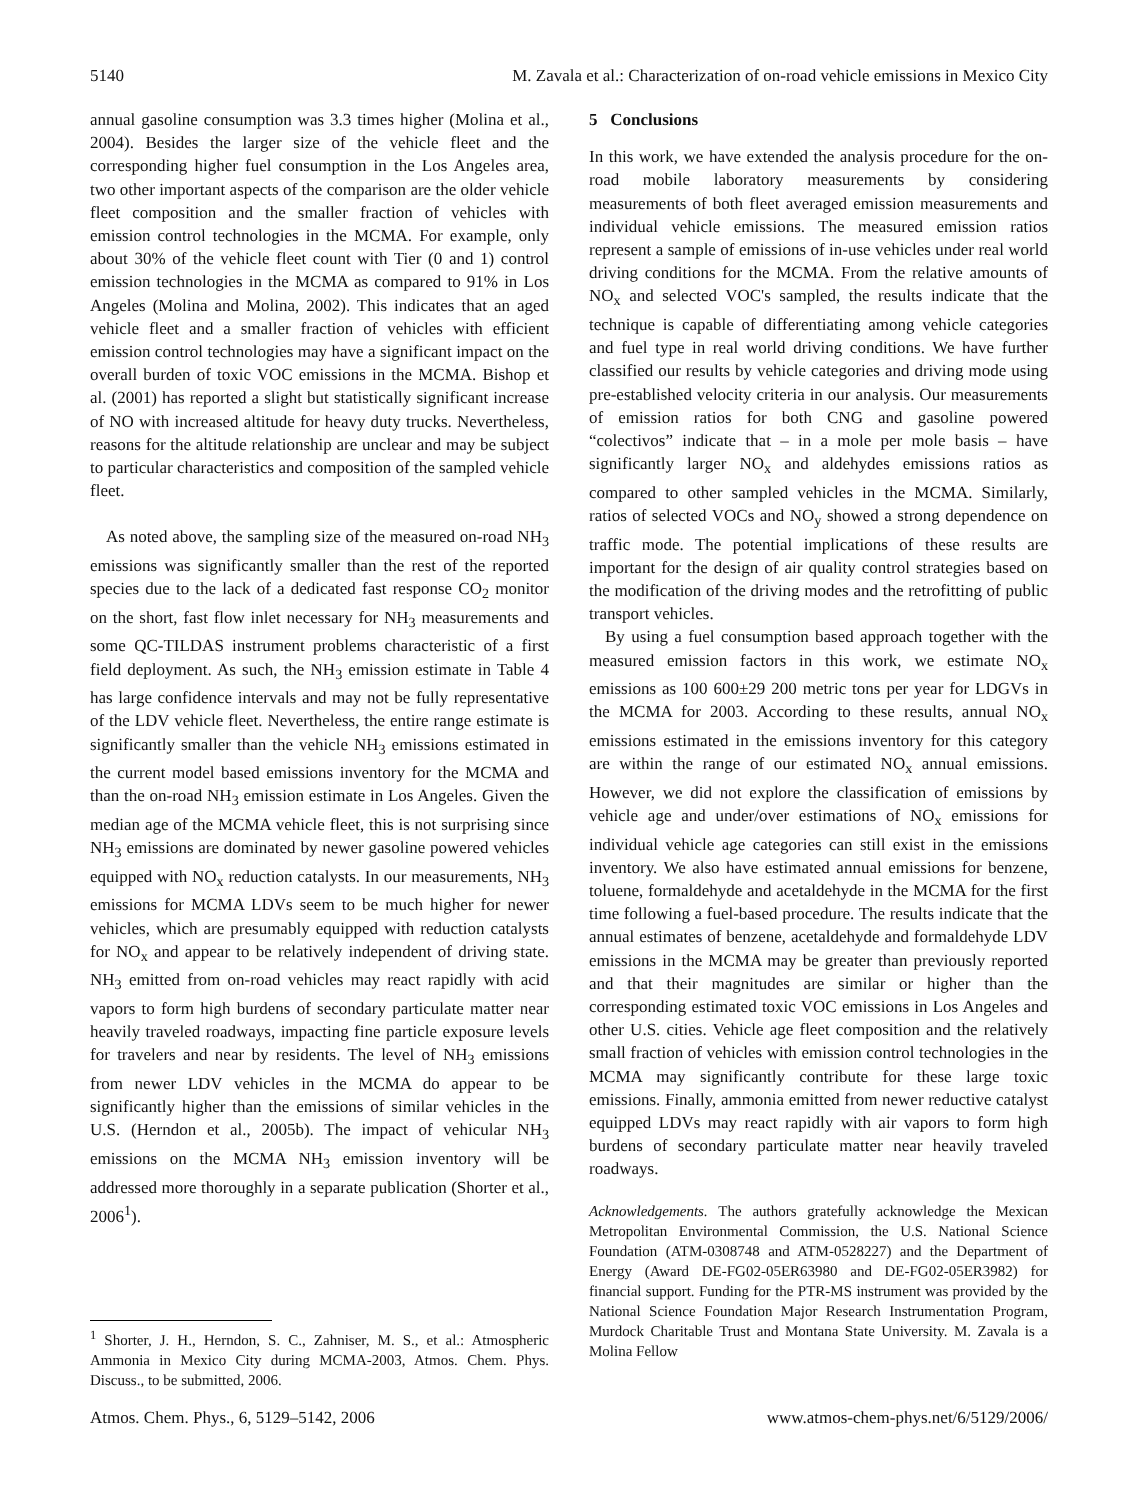5140 M. Zavala et al.: Characterization of on-road vehicle emissions in Mexico City
annual gasoline consumption was 3.3 times higher (Molina et al., 2004). Besides the larger size of the vehicle fleet and the corresponding higher fuel consumption in the Los Angeles area, two other important aspects of the comparison are the older vehicle fleet composition and the smaller fraction of vehicles with emission control technologies in the MCMA. For example, only about 30% of the vehicle fleet count with Tier (0 and 1) control emission technologies in the MCMA as compared to 91% in Los Angeles (Molina and Molina, 2002). This indicates that an aged vehicle fleet and a smaller fraction of vehicles with efficient emission control technologies may have a significant impact on the overall burden of toxic VOC emissions in the MCMA. Bishop et al. (2001) has reported a slight but statistically significant increase of NO with increased altitude for heavy duty trucks. Nevertheless, reasons for the altitude relationship are unclear and may be subject to particular characteristics and composition of the sampled vehicle fleet.
As noted above, the sampling size of the measured on-road NH<sub>3</sub> emissions was significantly smaller than the rest of the reported species due to the lack of a dedicated fast response CO<sub>2</sub> monitor on the short, fast flow inlet necessary for NH<sub>3</sub> measurements and some QC-TILDAS instrument problems characteristic of a first field deployment. As such, the NH<sub>3</sub> emission estimate in Table 4 has large confidence intervals and may not be fully representative of the LDV vehicle fleet. Nevertheless, the entire range estimate is significantly smaller than the vehicle NH<sub>3</sub> emissions estimated in the current model based emissions inventory for the MCMA and than the on-road NH<sub>3</sub> emission estimate in Los Angeles. Given the median age of the MCMA vehicle fleet, this is not surprising since NH<sub>3</sub> emissions are dominated by newer gasoline powered vehicles equipped with NO<sub>x</sub> reduction catalysts. In our measurements, NH<sub>3</sub> emissions for MCMA LDVs seem to be much higher for newer vehicles, which are presumably equipped with reduction catalysts for NO<sub>x</sub> and appear to be relatively independent of driving state. NH<sub>3</sub> emitted from on-road vehicles may react rapidly with acid vapors to form high burdens of secondary particulate matter near heavily traveled roadways, impacting fine particle exposure levels for travelers and near by residents. The level of NH<sub>3</sub> emissions from newer LDV vehicles in the MCMA do appear to be significantly higher than the emissions of similar vehicles in the U.S. (Herndon et al., 2005b). The impact of vehicular NH<sub>3</sub> emissions on the MCMA NH<sub>3</sub> emission inventory will be addressed more thoroughly in a separate publication (Shorter et al., 2006<sup>1</sup>).
<sup>1</sup> Shorter, J. H., Herndon, S. C., Zahniser, M. S., et al.: Atmospheric Ammonia in Mexico City during MCMA-2003, Atmos. Chem. Phys. Discuss., to be submitted, 2006.
5 Conclusions
In this work, we have extended the analysis procedure for the on-road mobile laboratory measurements by considering measurements of both fleet averaged emission measurements and individual vehicle emissions. The measured emission ratios represent a sample of emissions of in-use vehicles under real world driving conditions for the MCMA. From the relative amounts of NO<sub>x</sub> and selected VOC's sampled, the results indicate that the technique is capable of differentiating among vehicle categories and fuel type in real world driving conditions. We have further classified our results by vehicle categories and driving mode using pre-established velocity criteria in our analysis. Our measurements of emission ratios for both CNG and gasoline powered “colectivos” indicate that – in a mole per mole basis – have significantly larger NO<sub>x</sub> and aldehydes emissions ratios as compared to other sampled vehicles in the MCMA. Similarly, ratios of selected VOCs and NO<sub>y</sub> showed a strong dependence on traffic mode. The potential implications of these results are important for the design of air quality control strategies based on the modification of the driving modes and the retrofitting of public transport vehicles.
By using a fuel consumption based approach together with the measured emission factors in this work, we estimate NO<sub>x</sub> emissions as 100 600±29 200 metric tons per year for LDGVs in the MCMA for 2003. According to these results, annual NO<sub>x</sub> emissions estimated in the emissions inventory for this category are within the range of our estimated NO<sub>x</sub> annual emissions. However, we did not explore the classification of emissions by vehicle age and under/over estimations of NO<sub>x</sub> emissions for individual vehicle age categories can still exist in the emissions inventory. We also have estimated annual emissions for benzene, toluene, formaldehyde and acetaldehyde in the MCMA for the first time following a fuel-based procedure. The results indicate that the annual estimates of benzene, acetaldehyde and formaldehyde LDV emissions in the MCMA may be greater than previously reported and that their magnitudes are similar or higher than the corresponding estimated toxic VOC emissions in Los Angeles and other U.S. cities. Vehicle age fleet composition and the relatively small fraction of vehicles with emission control technologies in the MCMA may significantly contribute for these large toxic emissions. Finally, ammonia emitted from newer reductive catalyst equipped LDVs may react rapidly with air vapors to form high burdens of secondary particulate matter near heavily traveled roadways.
Acknowledgements. The authors gratefully acknowledge the Mexican Metropolitan Environmental Commission, the U.S. National Science Foundation (ATM-0308748 and ATM-0528227) and the Department of Energy (Award DE-FG02-05ER63980 and DE-FG02-05ER3982) for financial support. Funding for the PTR-MS instrument was provided by the National Science Foundation Major Research Instrumentation Program, Murdock Charitable Trust and Montana State University. M. Zavala is a Molina Fellow
Atmos. Chem. Phys., 6, 5129–5142, 2006 www.atmos-chem-phys.net/6/5129/2006/